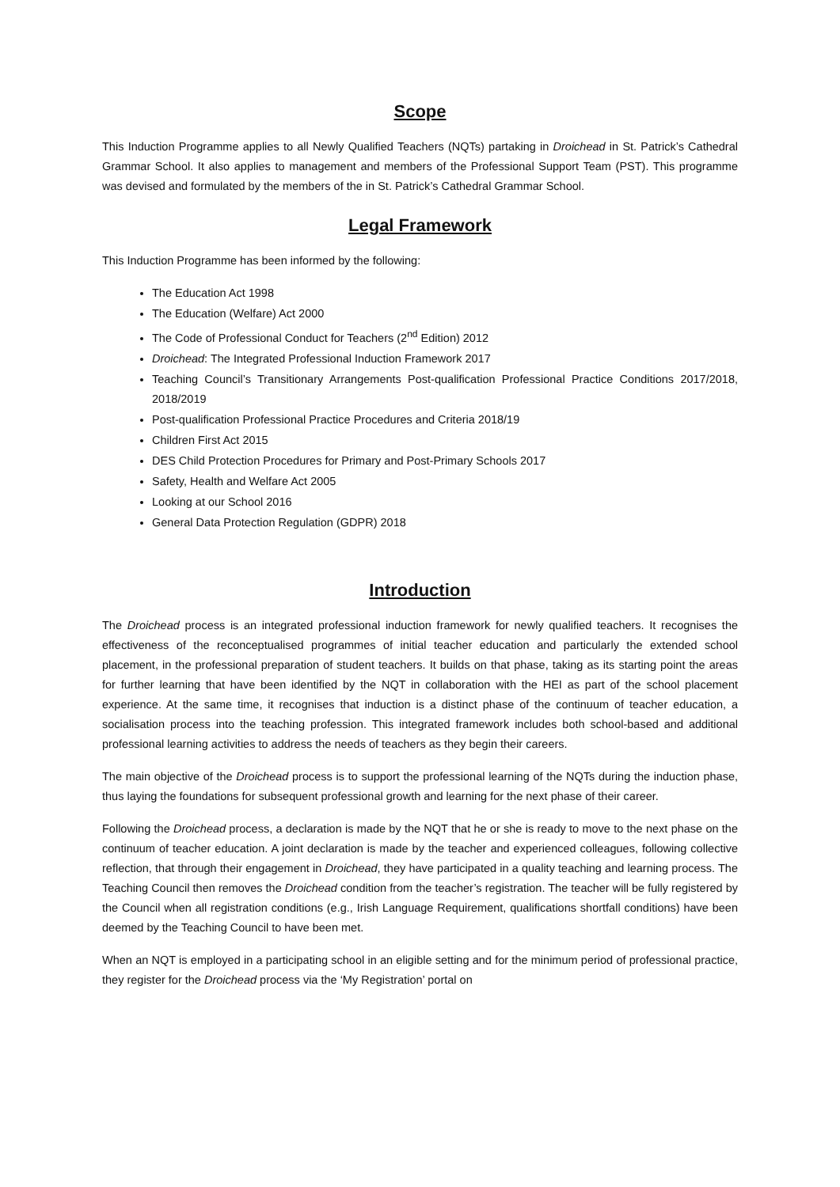Scope
This Induction Programme applies to all Newly Qualified Teachers (NQTs) partaking in Droichead in St. Patrick’s Cathedral Grammar School. It also applies to management and members of the Professional Support Team (PST). This programme was devised and formulated by the members of the in St. Patrick’s Cathedral Grammar School.
Legal Framework
This Induction Programme has been informed by the following:
The Education Act 1998
The Education (Welfare) Act 2000
The Code of Professional Conduct for Teachers (2<sup>nd</sup> Edition) 2012
Droichead: The Integrated Professional Induction Framework 2017
Teaching Council’s Transitionary Arrangements Post-qualification Professional Practice Conditions 2017/2018, 2018/2019
Post-qualification Professional Practice Procedures and Criteria 2018/19
Children First Act 2015
DES Child Protection Procedures for Primary and Post-Primary Schools 2017
Safety, Health and Welfare Act 2005
Looking at our School 2016
General Data Protection Regulation (GDPR) 2018
Introduction
The Droichead process is an integrated professional induction framework for newly qualified teachers. It recognises the effectiveness of the reconceptualised programmes of initial teacher education and particularly the extended school placement, in the professional preparation of student teachers. It builds on that phase, taking as its starting point the areas for further learning that have been identified by the NQT in collaboration with the HEI as part of the school placement experience. At the same time, it recognises that induction is a distinct phase of the continuum of teacher education, a socialisation process into the teaching profession. This integrated framework includes both school-based and additional professional learning activities to address the needs of teachers as they begin their careers.
The main objective of the Droichead process is to support the professional learning of the NQTs during the induction phase, thus laying the foundations for subsequent professional growth and learning for the next phase of their career.
Following the Droichead process, a declaration is made by the NQT that he or she is ready to move to the next phase on the continuum of teacher education. A joint declaration is made by the teacher and experienced colleagues, following collective reflection, that through their engagement in Droichead, they have participated in a quality teaching and learning process. The Teaching Council then removes the Droichead condition from the teacher’s registration. The teacher will be fully registered by the Council when all registration conditions (e.g., Irish Language Requirement, qualifications shortfall conditions) have been deemed by the Teaching Council to have been met.
When an NQT is employed in a participating school in an eligible setting and for the minimum period of professional practice, they register for the Droichead process via the ‘My Registration’ portal on